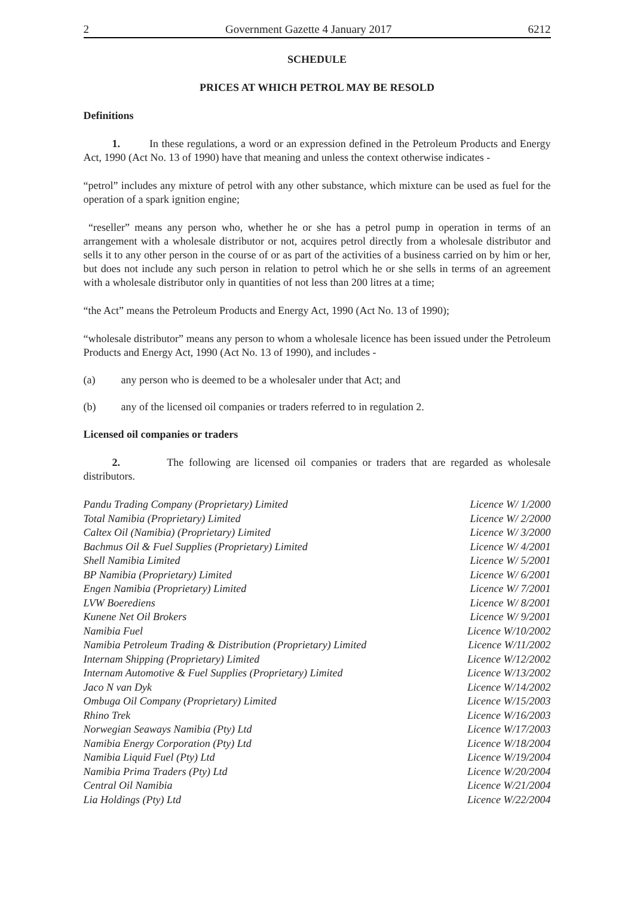2 Government Gazette 4 January 2017 6212
SCHEDULE
PRICES AT WHICH PETROL MAY BE RESOLD
Definitions
1. In these regulations, a word or an expression defined in the Petroleum Products and Energy Act, 1990 (Act No. 13 of 1990) have that meaning and unless the context otherwise indicates -
“petrol” includes any mixture of petrol with any other substance, which mixture can be used as fuel for the operation of a spark ignition engine;
“reseller” means any person who, whether he or she has a petrol pump in operation in terms of an arrangement with a wholesale distributor or not, acquires petrol directly from a wholesale distributor and sells it to any other person in the course of or as part of the activities of a business carried on by him or her, but does not include any such person in relation to petrol which he or she sells in terms of an agreement with a wholesale distributor only in quantities of not less than 200 litres at a time;
“the Act” means the Petroleum Products and Energy Act, 1990 (Act No. 13 of 1990);
“wholesale distributor” means any person to whom a wholesale licence has been issued under the Petroleum Products and Energy Act, 1990 (Act No. 13 of 1990), and includes -
(a) any person who is deemed to be a wholesaler under that Act; and
(b) any of the licensed oil companies or traders referred to in regulation 2.
Licensed oil companies or traders
2. The following are licensed oil companies or traders that are regarded as wholesale distributors.
| Pandu Trading Company (Proprietary) Limited | Licence W/ 1/2000 |
| Total Namibia (Proprietary) Limited | Licence W/ 2/2000 |
| Caltex Oil (Namibia) (Proprietary) Limited | Licence W/ 3/2000 |
| Bachmus Oil & Fuel Supplies (Proprietary) Limited | Licence W/ 4/2001 |
| Shell Namibia Limited | Licence W/ 5/2001 |
| BP Namibia (Proprietary) Limited | Licence W/ 6/2001 |
| Engen Namibia (Proprietary) Limited | Licence W/ 7/2001 |
| LVW Boerediens | Licence W/ 8/2001 |
| Kunene Net Oil Brokers | Licence W/ 9/2001 |
| Namibia Fuel | Licence W/10/2002 |
| Namibia Petroleum Trading & Distribution (Proprietary) Limited | Licence W/11/2002 |
| Internam Shipping (Proprietary) Limited | Licence W/12/2002 |
| Internam Automotive & Fuel Supplies (Proprietary) Limited | Licence W/13/2002 |
| Jaco N van Dyk | Licence W/14/2002 |
| Ombuga Oil Company (Proprietary) Limited | Licence W/15/2003 |
| Rhino Trek | Licence W/16/2003 |
| Norwegian Seaways Namibia (Pty) Ltd | Licence W/17/2003 |
| Namibia Energy Corporation (Pty) Ltd | Licence W/18/2004 |
| Namibia Liquid Fuel (Pty) Ltd | Licence W/19/2004 |
| Namibia Prima Traders (Pty) Ltd | Licence W/20/2004 |
| Central Oil Namibia | Licence W/21/2004 |
| Lia Holdings (Pty) Ltd | Licence W/22/2004 |